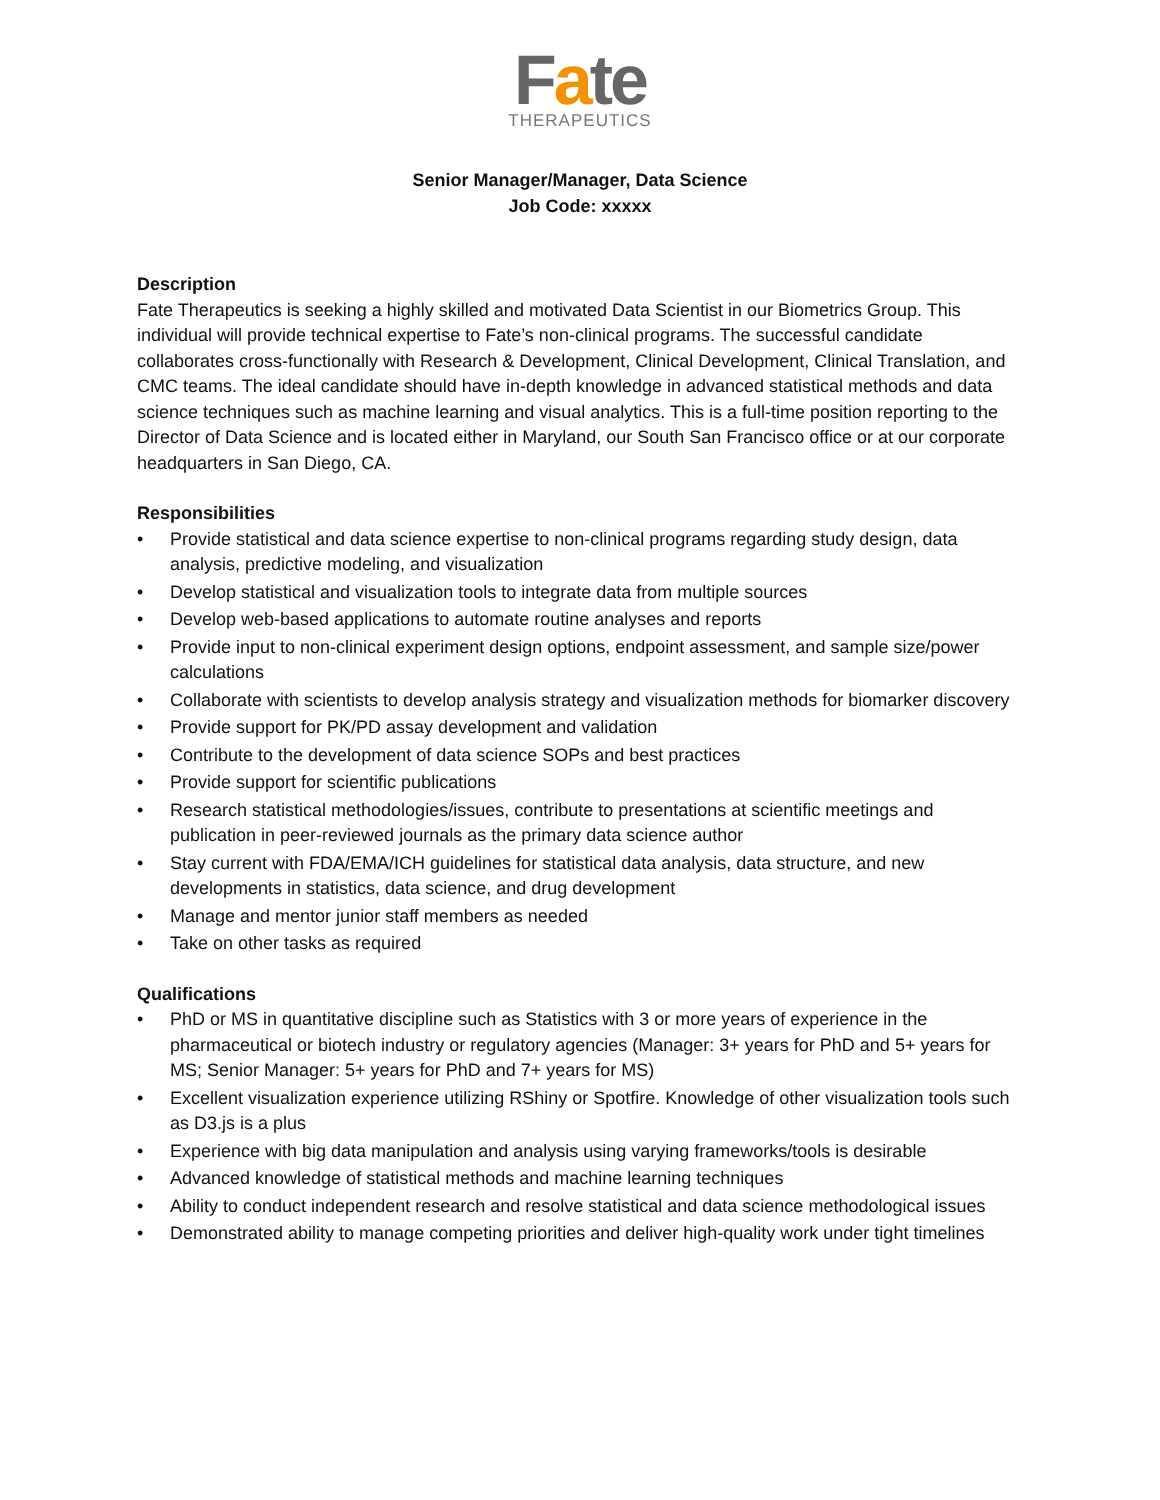Fate
THERAPEUTICS
Senior Manager/Manager, Data Science
Job Code: xxxxx
Description
Fate Therapeutics is seeking a highly skilled and motivated Data Scientist in our Biometrics Group. This individual will provide technical expertise to Fate’s non-clinical programs. The successful candidate collaborates cross-functionally with Research & Development, Clinical Development, Clinical Translation, and CMC teams. The ideal candidate should have in-depth knowledge in advanced statistical methods and data science techniques such as machine learning and visual analytics. This is a full-time position reporting to the Director of Data Science and is located either in Maryland, our South San Francisco office or at our corporate headquarters in San Diego, CA.
Responsibilities
• Provide statistical and data science expertise to non-clinical programs regarding study design, data analysis, predictive modeling, and visualization
• Develop statistical and visualization tools to integrate data from multiple sources
• Develop web-based applications to automate routine analyses and reports
• Provide input to non-clinical experiment design options, endpoint assessment, and sample size/power calculations
• Collaborate with scientists to develop analysis strategy and visualization methods for biomarker discovery
• Provide support for PK/PD assay development and validation
• Contribute to the development of data science SOPs and best practices
• Provide support for scientific publications
• Research statistical methodologies/issues, contribute to presentations at scientific meetings and publication in peer-reviewed journals as the primary data science author
• Stay current with FDA/EMA/ICH guidelines for statistical data analysis, data structure, and new developments in statistics, data science, and drug development
• Manage and mentor junior staff members as needed
• Take on other tasks as required
Qualifications
• PhD or MS in quantitative discipline such as Statistics with 3 or more years of experience in the pharmaceutical or biotech industry or regulatory agencies (Manager: 3+ years for PhD and 5+ years for MS; Senior Manager: 5+ years for PhD and 7+ years for MS)
• Excellent visualization experience utilizing RShiny or Spotfire. Knowledge of other visualization tools such as D3.js is a plus
• Experience with big data manipulation and analysis using varying frameworks/tools is desirable
• Advanced knowledge of statistical methods and machine learning techniques
• Ability to conduct independent research and resolve statistical and data science methodological issues
• Demonstrated ability to manage competing priorities and deliver high-quality work under tight timelines